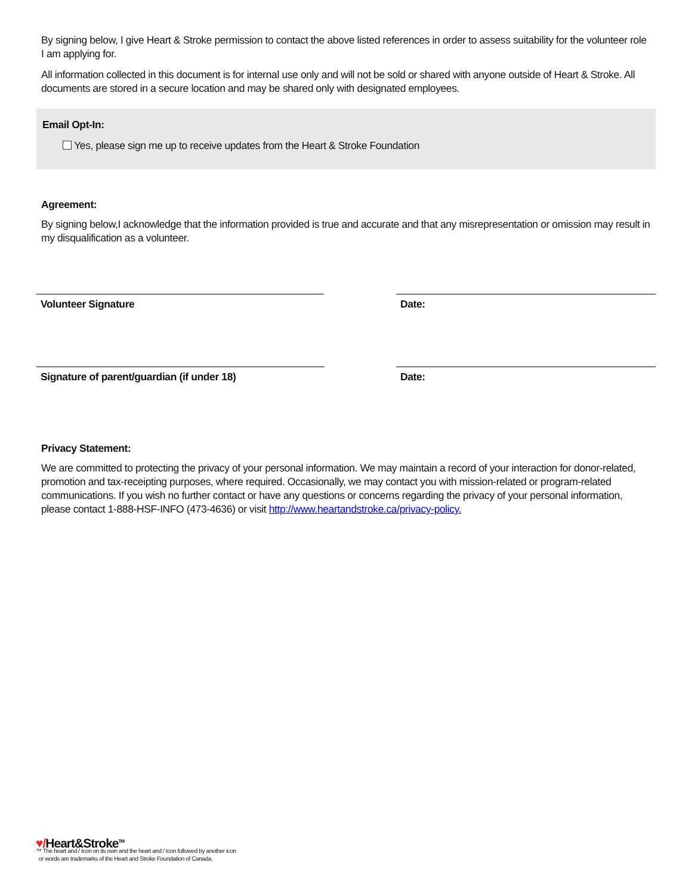By signing below, I give Heart & Stroke permission to contact the above listed references in order to assess suitability for the volunteer role I am applying for.
All information collected in this document is for internal use only and will not be sold or shared with anyone outside of Heart & Stroke. All documents are stored in a secure location and may be shared only with designated employees.
Email Opt-In:
Yes, please sign me up to receive updates from the Heart & Stroke Foundation
Agreement:
By signing below,I acknowledge that the information provided is true and accurate and that any misrepresentation or omission may result in my disqualification as a volunteer.
Volunteer Signature Date:
Signature of parent/guardian (if under 18) Date:
Privacy Statement:
We are committed to protecting the privacy of your personal information. We may maintain a record of your interaction for donor-related, promotion and tax-receipting purposes, where required. Occasionally, we may contact you with mission-related or program-related communications. If you wish no further contact or have any questions or concerns regarding the privacy of your personal information, please contact 1-888-HSF-INFO (473-4636) or visit http://www.heartandstroke.ca/privacy-policy.
♥/Heart&Stroke<sup>TM</sup>
™ The heart and / Icon on its own and the heart and / Icon followed by another icon
or words are trademarks of the Heart and Stroke Foundation of Canada.